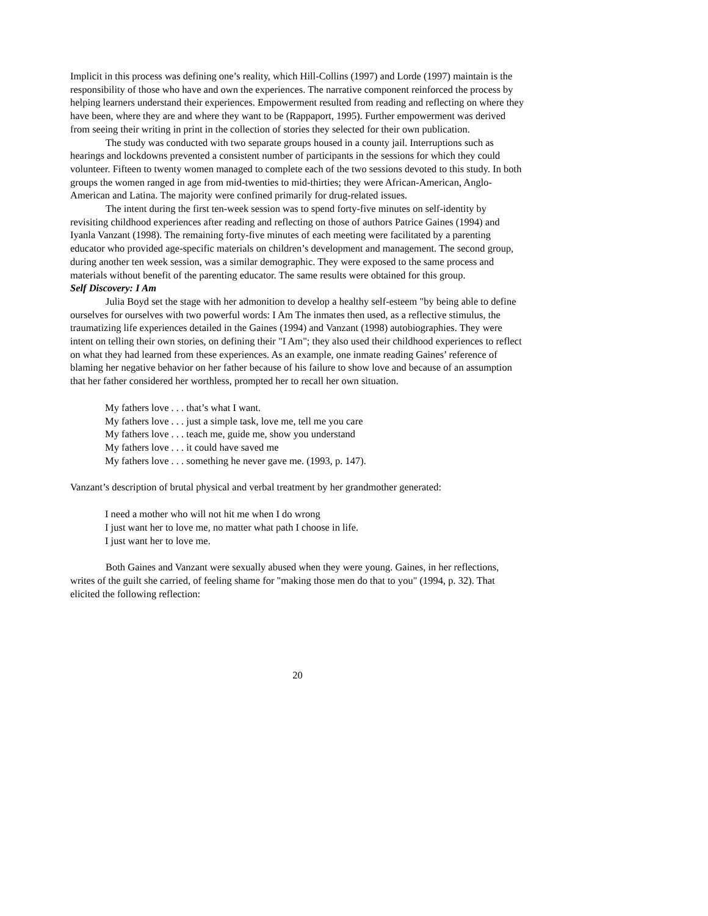Implicit in this process was defining one’s reality, which Hill-Collins (1997) and Lorde (1997) maintain is the responsibility of those who have and own the experiences. The narrative component reinforced the process by helping learners understand their experiences. Empowerment resulted from reading and reflecting on where they have been, where they are and where they want to be (Rappaport, 1995). Further empowerment was derived from seeing their writing in print in the collection of stories they selected for their own publication.
The study was conducted with two separate groups housed in a county jail. Interruptions such as hearings and lockdowns prevented a consistent number of participants in the sessions for which they could volunteer. Fifteen to twenty women managed to complete each of the two sessions devoted to this study. In both groups the women ranged in age from mid-twenties to mid-thirties; they were African-American, Anglo-American and Latina. The majority were confined primarily for drug-related issues.
The intent during the first ten-week session was to spend forty-five minutes on self-identity by revisiting childhood experiences after reading and reflecting on those of authors Patrice Gaines (1994) and Iyanla Vanzant (1998). The remaining forty-five minutes of each meeting were facilitated by a parenting educator who provided age-specific materials on children’s development and management. The second group, during another ten week session, was a similar demographic. They were exposed to the same process and materials without benefit of the parenting educator. The same results were obtained for this group.
Self Discovery: I Am
Julia Boyd set the stage with her admonition to develop a healthy self-esteem "by being able to define ourselves for ourselves with two powerful words: I Am The inmates then used, as a reflective stimulus, the traumatizing life experiences detailed in the Gaines (1994) and Vanzant (1998) autobiographies. They were intent on telling their own stories, on defining their "I Am"; they also used their childhood experiences to reflect on what they had learned from these experiences. As an example, one inmate reading Gaines’ reference of blaming her negative behavior on her father because of his failure to show love and because of an assumption that her father considered her worthless, prompted her to recall her own situation.
My fathers love . . . that’s what I want.
My fathers love . . . just a simple task, love me, tell me you care
My fathers love . . . teach me, guide me, show you understand
My fathers love . . . it could have saved me
My fathers love . . . something he never gave me. (1993, p. 147).
Vanzant’s description of brutal physical and verbal treatment by her grandmother generated:
I need a mother who will not hit me when I do wrong
I just want her to love me, no matter what path I choose in life.
I just want her to love me.
Both Gaines and Vanzant were sexually abused when they were young. Gaines, in her reflections, writes of the guilt she carried, of feeling shame for "making those men do that to you" (1994, p. 32). That elicited the following reflection:
20